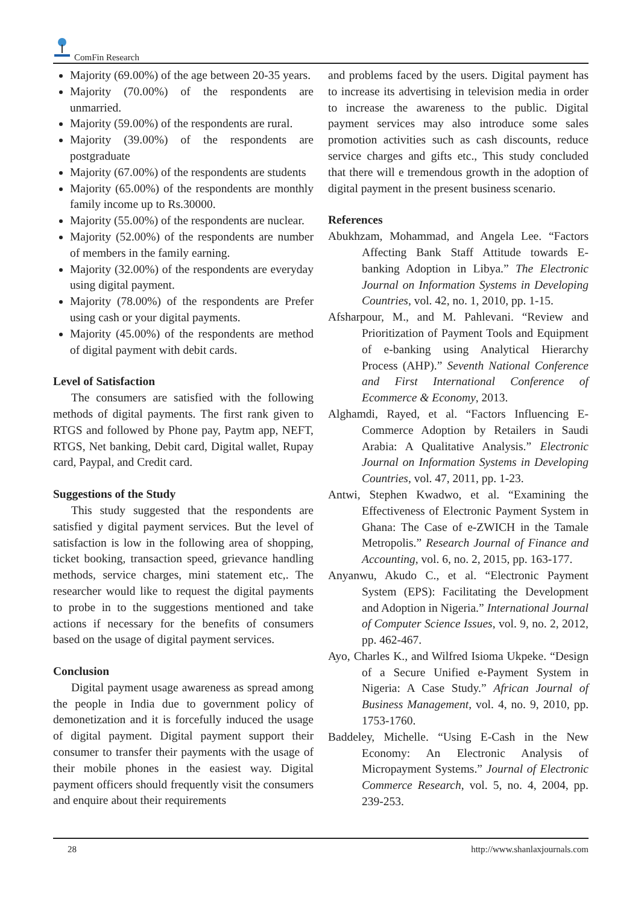ComFin Research
Majority (69.00%) of the age between 20-35 years.
Majority (70.00%) of the respondents are unmarried.
Majority (59.00%) of the respondents are rural.
Majority (39.00%) of the respondents are postgraduate
Majority (67.00%) of the respondents are students
Majority (65.00%) of the respondents are monthly family income up to Rs.30000.
Majority (55.00%) of the respondents are nuclear.
Majority (52.00%) of the respondents are number of members in the family earning.
Majority (32.00%) of the respondents are everyday using digital payment.
Majority (78.00%) of the respondents are Prefer using cash or your digital payments.
Majority (45.00%) of the respondents are method of digital payment with debit cards.
Level of Satisfaction
The consumers are satisfied with the following methods of digital payments. The first rank given to RTGS and followed by Phone pay, Paytm app, NEFT, RTGS, Net banking, Debit card, Digital wallet, Rupay card, Paypal, and Credit card.
Suggestions of the Study
This study suggested that the respondents are satisfied y digital payment services. But the level of satisfaction is low in the following area of shopping, ticket booking, transaction speed, grievance handling methods, service charges, mini statement etc,. The researcher would like to request the digital payments to probe in to the suggestions mentioned and take actions if necessary for the benefits of consumers based on the usage of digital payment services.
Conclusion
Digital payment usage awareness as spread among the people in India due to government policy of demonetization and it is forcefully induced the usage of digital payment. Digital payment support their consumer to transfer their payments with the usage of their mobile phones in the easiest way. Digital payment officers should frequently visit the consumers and enquire about their requirements
and problems faced by the users. Digital payment has to increase its advertising in television media in order to increase the awareness to the public. Digital payment services may also introduce some sales promotion activities such as cash discounts, reduce service charges and gifts etc., This study concluded that there will e tremendous growth in the adoption of digital payment in the present business scenario.
References
Abukhzam, Mohammad, and Angela Lee. “Factors Affecting Bank Staff Attitude towards E-banking Adoption in Libya.” The Electronic Journal on Information Systems in Developing Countries, vol. 42, no. 1, 2010, pp. 1-15.
Afsharpour, M., and M. Pahlevani. “Review and Prioritization of Payment Tools and Equipment of e-banking using Analytical Hierarchy Process (AHP).” Seventh National Conference and First International Conference of Ecommerce & Economy, 2013.
Alghamdi, Rayed, et al. “Factors Influencing E-Commerce Adoption by Retailers in Saudi Arabia: A Qualitative Analysis.” Electronic Journal on Information Systems in Developing Countries, vol. 47, 2011, pp. 1-23.
Antwi, Stephen Kwadwo, et al. “Examining the Effectiveness of Electronic Payment System in Ghana: The Case of e-ZWICH in the Tamale Metropolis.” Research Journal of Finance and Accounting, vol. 6, no. 2, 2015, pp. 163-177.
Anyanwu, Akudo C., et al. “Electronic Payment System (EPS): Facilitating the Development and Adoption in Nigeria.” International Journal of Computer Science Issues, vol. 9, no. 2, 2012, pp. 462-467.
Ayo, Charles K., and Wilfred Isioma Ukpeke. “Design of a Secure Unified e-Payment System in Nigeria: A Case Study.” African Journal of Business Management, vol. 4, no. 9, 2010, pp. 1753-1760.
Baddeley, Michelle. “Using E-Cash in the New Economy: An Electronic Analysis of Micropayment Systems.” Journal of Electronic Commerce Research, vol. 5, no. 4, 2004, pp. 239-253.
28 http://www.shanlaxjournals.com